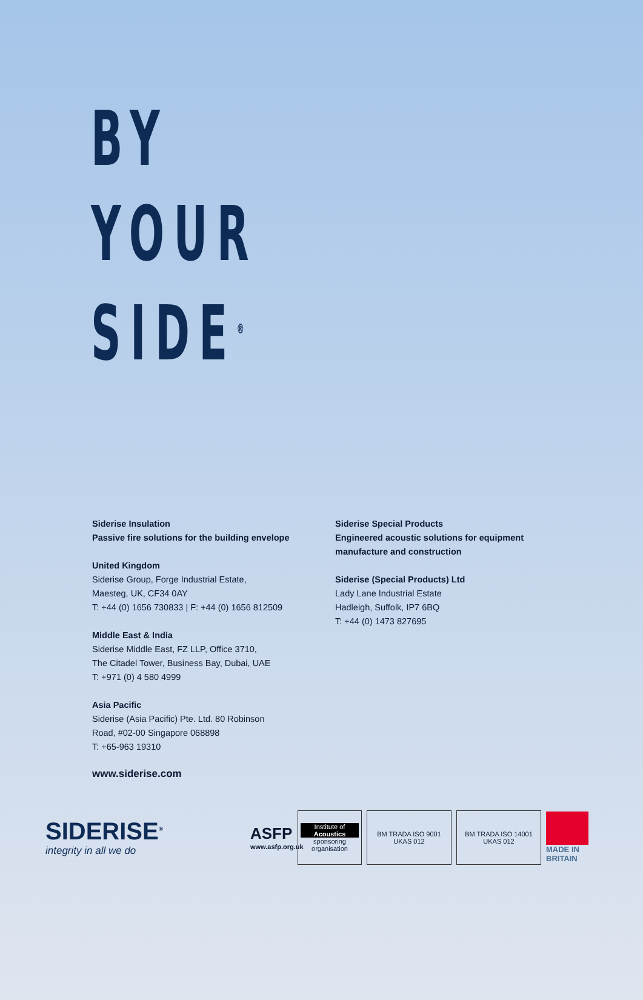BY
YOUR
SIDE<sup>®</sup>
Siderise Insulation
Passive fire solutions for the building envelope
United Kingdom
Siderise Group, Forge Industrial Estate,
Maesteg, UK, CF34 0AY
T: +44 (0) 1656 730833 | F: +44 (0) 1656 812509
Middle East & India
Siderise Middle East, FZ LLP, Office 3710,
The Citadel Tower, Business Bay, Dubai, UAE
T: +971 (0) 4 580 4999
Asia Pacific
Siderise (Asia Pacific) Pte. Ltd. 80 Robinson
Road, #02-00 Singapore 068898
T: +65-963 19310
Siderise Special Products
Engineered acoustic solutions for equipment manufacture and construction
Siderise (Special Products) Ltd
Lady Lane Industrial Estate
Hadleigh, Suffolk, IP7 6BQ
T: +44 (0) 1473 827695
www.siderise.com
SIDERISE<sup>®</sup>
integrity in all we do
ASFP
www.asfp.org.uk
Institute of Acoustics
sponsoring organisation
BM TRADA ISO 9001 UKAS 012
BM TRADA ISO 14001 UKAS 012
MADE IN BRITAIN